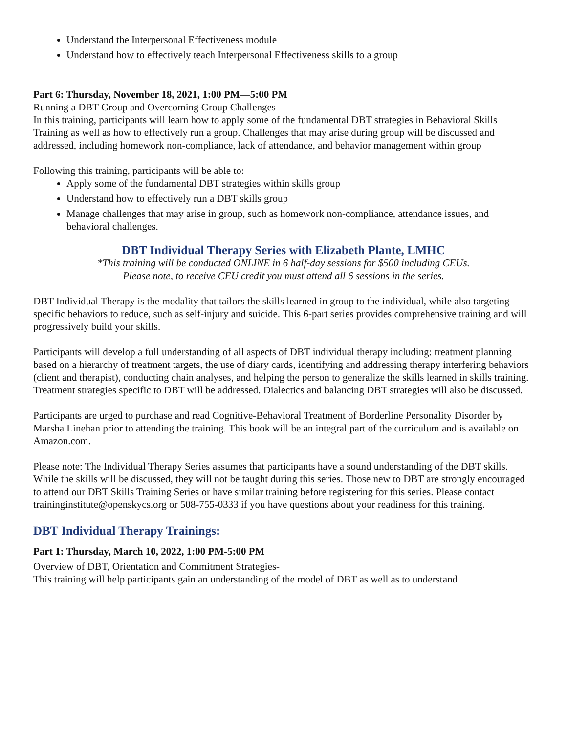Understand the Interpersonal Effectiveness module
Understand how to effectively teach Interpersonal Effectiveness skills to a group
Part 6: Thursday, November 18, 2021, 1:00 PM—5:00 PM
Running a DBT Group and Overcoming Group Challenges-
In this training, participants will learn how to apply some of the fundamental DBT strategies in Behavioral Skills Training as well as how to effectively run a group. Challenges that may arise during group will be discussed and addressed, including homework non-compliance, lack of attendance, and behavior management within group
Following this training, participants will be able to:
Apply some of the fundamental DBT strategies within skills group
Understand how to effectively run a DBT skills group
Manage challenges that may arise in group, such as homework non-compliance, attendance issues, and behavioral challenges.
DBT Individual Therapy Series with Elizabeth Plante, LMHC
*This training will be conducted ONLINE in 6 half-day sessions for $500 including CEUs.
Please note, to receive CEU credit you must attend all 6 sessions in the series.
DBT Individual Therapy is the modality that tailors the skills learned in group to the individual, while also targeting specific behaviors to reduce, such as self-injury and suicide. This 6-part series provides comprehensive training and will progressively build your skills.
Participants will develop a full understanding of all aspects of DBT individual therapy including: treatment planning based on a hierarchy of treatment targets, the use of diary cards, identifying and addressing therapy interfering behaviors (client and therapist), conducting chain analyses, and helping the person to generalize the skills learned in skills training. Treatment strategies specific to DBT will be addressed. Dialectics and balancing DBT strategies will also be discussed.
Participants are urged to purchase and read Cognitive-Behavioral Treatment of Borderline Personality Disorder by Marsha Linehan prior to attending the training. This book will be an integral part of the curriculum and is available on Amazon.com.
Please note: The Individual Therapy Series assumes that participants have a sound understanding of the DBT skills. While the skills will be discussed, they will not be taught during this series. Those new to DBT are strongly encouraged to attend our DBT Skills Training Series or have similar training before registering for this series. Please contact traininginstitute@openskycs.org or 508-755-0333 if you have questions about your readiness for this training.
DBT Individual Therapy Trainings:
Part 1: Thursday, March 10, 2022, 1:00 PM-5:00 PM
Overview of DBT, Orientation and Commitment Strategies-
This training will help participants gain an understanding of the model of DBT as well as to understand